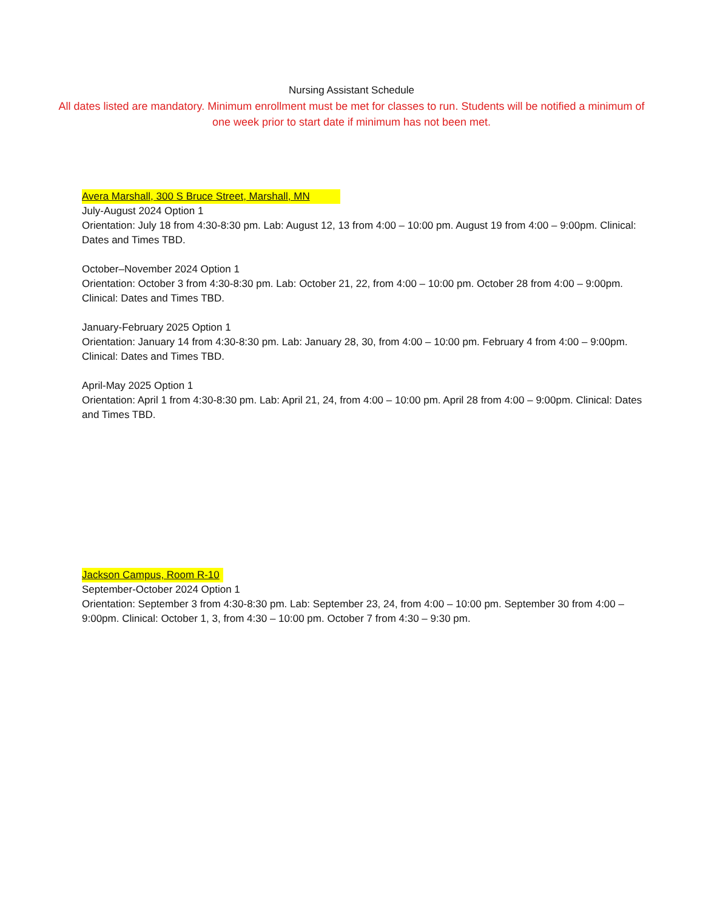Nursing Assistant Schedule
All dates listed are mandatory. Minimum enrollment must be met for classes to run. Students will be notified a minimum of one week prior to start date if minimum has not been met.
Avera Marshall, 300 S Bruce Street, Marshall, MN
July-August 2024 Option 1
Orientation: July 18 from 4:30-8:30 pm. Lab: August 12, 13 from 4:00 – 10:00 pm. August 19 from 4:00 – 9:00pm. Clinical: Dates and Times TBD.
October–November 2024 Option 1
Orientation: October 3 from 4:30-8:30 pm. Lab: October 21, 22, from 4:00 – 10:00 pm. October 28 from 4:00 – 9:00pm. Clinical: Dates and Times TBD.
January-February 2025 Option 1
Orientation: January 14 from 4:30-8:30 pm. Lab: January 28, 30, from 4:00 – 10:00 pm. February 4 from 4:00 – 9:00pm. Clinical: Dates and Times TBD.
April-May 2025 Option 1
Orientation: April 1 from 4:30-8:30 pm. Lab: April 21, 24, from 4:00 – 10:00 pm. April 28 from 4:00 – 9:00pm. Clinical: Dates and Times TBD.
Jackson Campus, Room R-10
September-October 2024 Option 1
Orientation: September 3 from 4:30-8:30 pm. Lab: September 23, 24, from 4:00 – 10:00 pm. September 30 from 4:00 – 9:00pm. Clinical: October 1, 3, from 4:30 – 10:00 pm. October 7 from 4:30 – 9:30 pm.